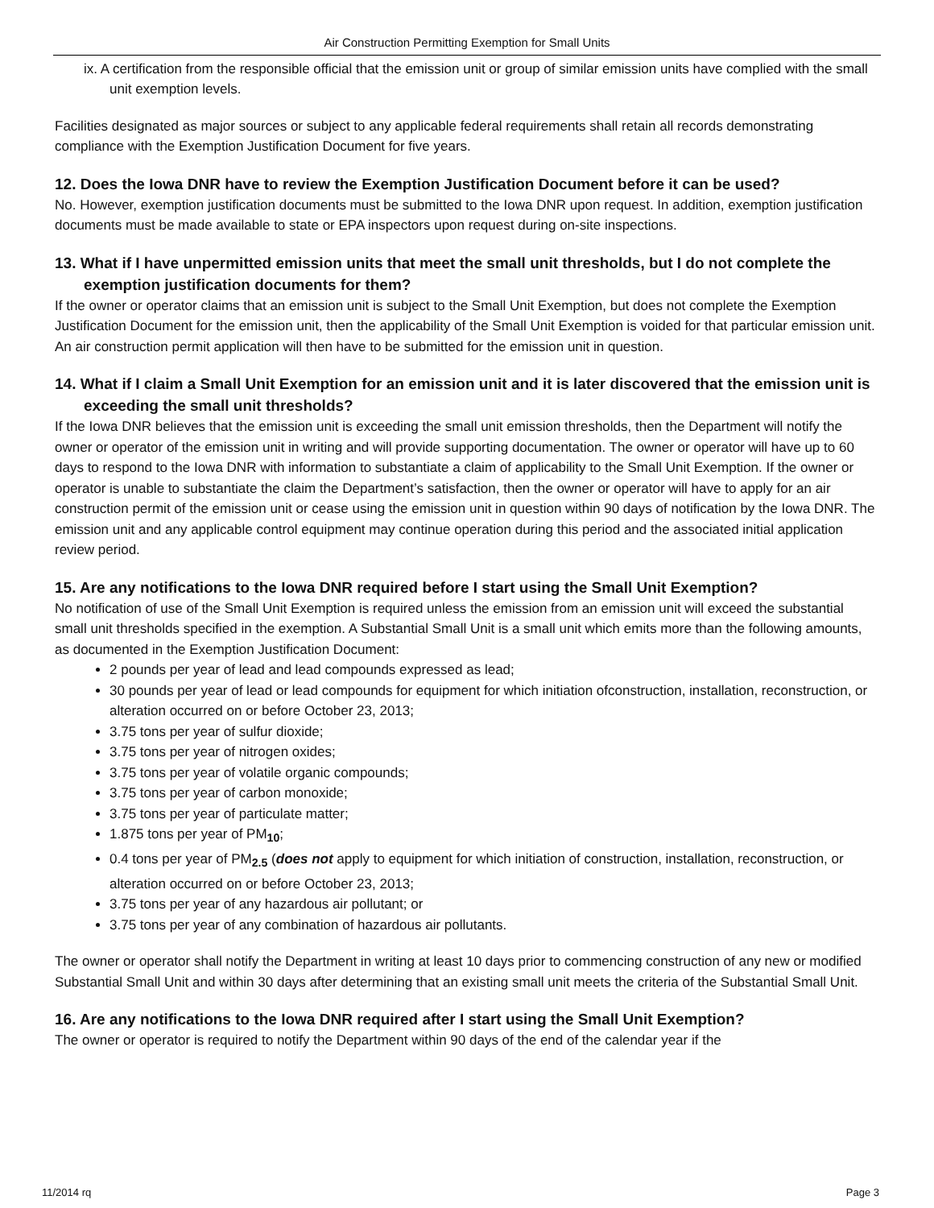Air Construction Permitting Exemption for Small Units
ix. A certification from the responsible official that the emission unit or group of similar emission units have complied with the small unit exemption levels.
Facilities designated as major sources or subject to any applicable federal requirements shall retain all records demonstrating compliance with the Exemption Justification Document for five years.
12. Does the Iowa DNR have to review the Exemption Justification Document before it can be used?
No. However, exemption justification documents must be submitted to the Iowa DNR upon request. In addition, exemption justification documents must be made available to state or EPA inspectors upon request during on-site inspections.
13. What if I have unpermitted emission units that meet the small unit thresholds, but I do not complete the exemption justification documents for them?
If the owner or operator claims that an emission unit is subject to the Small Unit Exemption, but does not complete the Exemption Justification Document for the emission unit, then the applicability of the Small Unit Exemption is voided for that particular emission unit. An air construction permit application will then have to be submitted for the emission unit in question.
14. What if I claim a Small Unit Exemption for an emission unit and it is later discovered that the emission unit is exceeding the small unit thresholds?
If the Iowa DNR believes that the emission unit is exceeding the small unit emission thresholds, then the Department will notify the owner or operator of the emission unit in writing and will provide supporting documentation. The owner or operator will have up to 60 days to respond to the Iowa DNR with information to substantiate a claim of applicability to the Small Unit Exemption. If the owner or operator is unable to substantiate the claim the Department’s satisfaction, then the owner or operator will have to apply for an air construction permit of the emission unit or cease using the emission unit in question within 90 days of notification by the Iowa DNR. The emission unit and any applicable control equipment may continue operation during this period and the associated initial application review period.
15. Are any notifications to the Iowa DNR required before I start using the Small Unit Exemption?
No notification of use of the Small Unit Exemption is required unless the emission from an emission unit will exceed the substantial small unit thresholds specified in the exemption. A Substantial Small Unit is a small unit which emits more than the following amounts, as documented in the Exemption Justification Document:
2 pounds per year of lead and lead compounds expressed as lead;
30 pounds per year of lead or lead compounds for equipment for which initiation ofconstruction, installation, reconstruction, or alteration occurred on or before October 23, 2013;
3.75 tons per year of sulfur dioxide;
3.75 tons per year of nitrogen oxides;
3.75 tons per year of volatile organic compounds;
3.75 tons per year of carbon monoxide;
3.75 tons per year of particulate matter;
1.875 tons per year of PM<sub>10</sub>;
0.4 tons per year of PM<sub>2.5</sub> (does not apply to equipment for which initiation of construction, installation, reconstruction, or alteration occurred on or before October 23, 2013;
3.75 tons per year of any hazardous air pollutant; or
3.75 tons per year of any combination of hazardous air pollutants.
The owner or operator shall notify the Department in writing at least 10 days prior to commencing construction of any new or modified Substantial Small Unit and within 30 days after determining that an existing small unit meets the criteria of the Substantial Small Unit.
16. Are any notifications to the Iowa DNR required after I start using the Small Unit Exemption?
The owner or operator is required to notify the Department within 90 days of the end of the calendar year if the
11/2014 rq Page 3